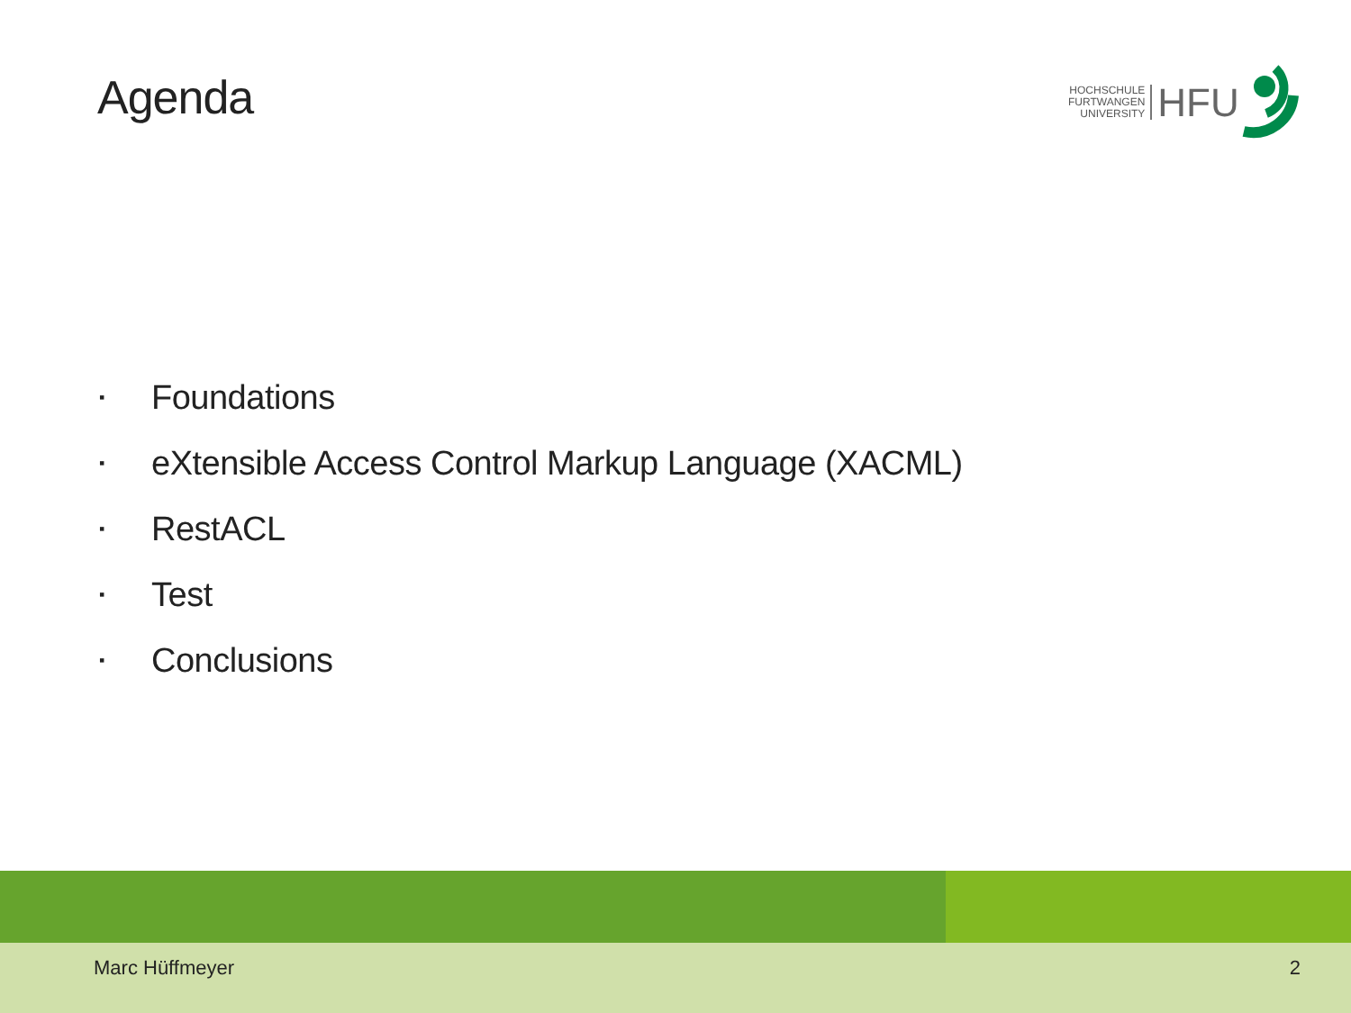Agenda
HOCHSCHULE
FURTWANGEN
UNIVERSITY
HFU
▪ Foundations
▪ eXtensible Access Control Markup Language (XACML)
▪ RestACL
▪ Test
▪ Conclusions
Marc Hüffmeyer 2